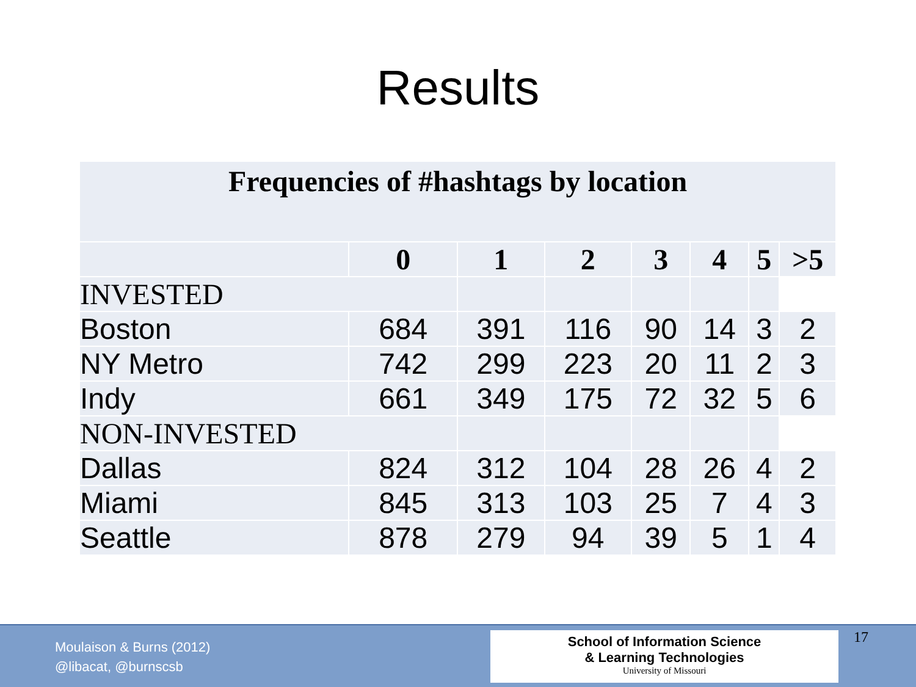Results
| Frequencies of #hashtags by location | | | | | | | |
| | 0 | 1 | 2 | 3 | 4 | 5 | >5 |
| INVESTED | | | | | | | |
| Boston | 684 | 391 | 116 | 90 | 14 | 3 | 2 |
| NY Metro | 742 | 299 | 223 | 20 | 11 | 2 | 3 |
| Indy | 661 | 349 | 175 | 72 | 32 | 5 | 6 |
| NON-INVESTED | | | | | | | |
| Dallas | 824 | 312 | 104 | 28 | 26 | 4 | 2 |
| Miami | 845 | 313 | 103 | 25 | 7 | 4 | 3 |
| Seattle | 878 | 279 | 94 | 39 | 5 | 1 | 4 |
Moulaison & Burns (2012)
@libacat, @burnscsb
School of Information Science
& Learning Technologies
University of Missouri
17